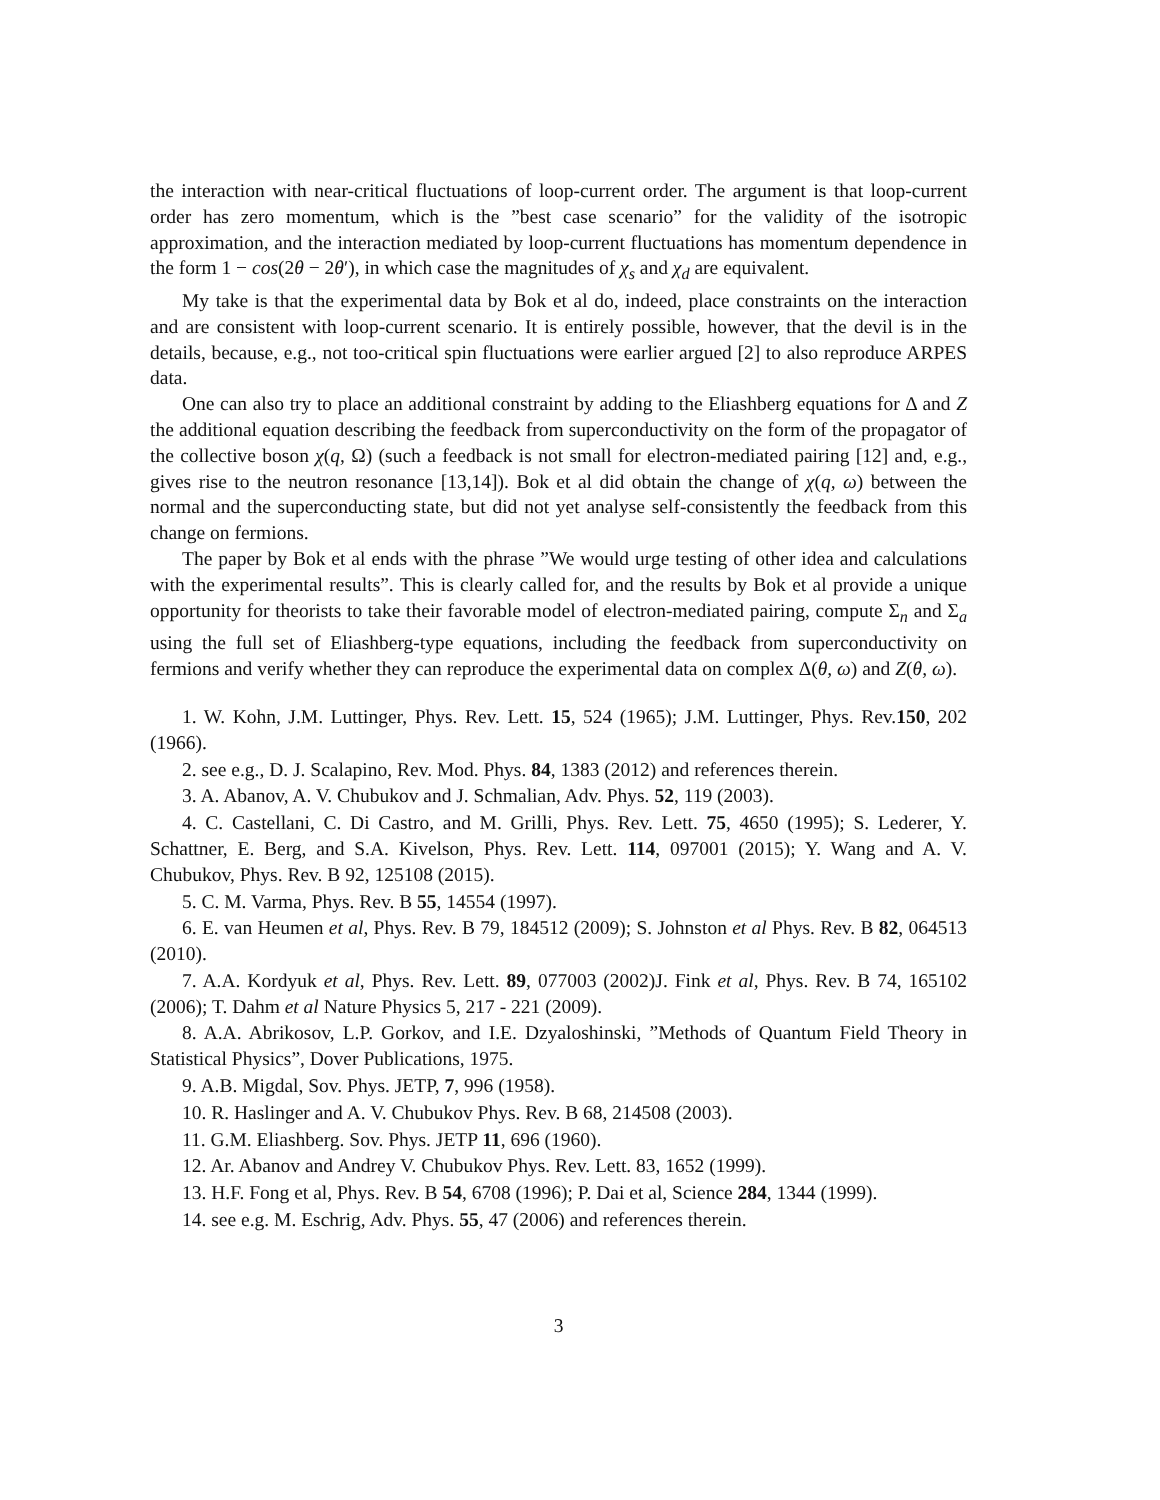the interaction with near-critical fluctuations of loop-current order. The argument is that loop-current order has zero momentum, which is the ”best case scenario” for the validity of the isotropic approximation, and the interaction mediated by loop-current fluctuations has momentum dependence in the form 1 − cos(2θ − 2θ′), in which case the magnitudes of χ<sub>s</sub> and χ<sub>d</sub> are equivalent.
My take is that the experimental data by Bok et al do, indeed, place constraints on the interaction and are consistent with loop-current scenario. It is entirely possible, however, that the devil is in the details, because, e.g., not too-critical spin fluctuations were earlier argued [2] to also reproduce ARPES data.
One can also try to place an additional constraint by adding to the Eliashberg equations for Δ and Z the additional equation describing the feedback from superconductivity on the form of the propagator of the collective boson χ(q, Ω) (such a feedback is not small for electron-mediated pairing [12] and, e.g., gives rise to the neutron resonance [13,14]). Bok et al did obtain the change of χ(q, ω) between the normal and the superconducting state, but did not yet analyse self-consistently the feedback from this change on fermions.
The paper by Bok et al ends with the phrase ”We would urge testing of other idea and calculations with the experimental results”. This is clearly called for, and the results by Bok et al provide a unique opportunity for theorists to take their favorable model of electron-mediated pairing, compute Σ<sub>n</sub> and Σ<sub>a</sub> using the full set of Eliashberg-type equations, including the feedback from superconductivity on fermions and verify whether they can reproduce the experimental data on complex Δ(θ, ω) and Z(θ, ω).
1. W. Kohn, J.M. Luttinger, Phys. Rev. Lett. 15, 524 (1965); J.M. Luttinger, Phys. Rev.150, 202 (1966).
2. see e.g., D. J. Scalapino, Rev. Mod. Phys. 84, 1383 (2012) and references therein.
3. A. Abanov, A. V. Chubukov and J. Schmalian, Adv. Phys. 52, 119 (2003).
4. C. Castellani, C. Di Castro, and M. Grilli, Phys. Rev. Lett. 75, 4650 (1995); S. Lederer, Y. Schattner, E. Berg, and S.A. Kivelson, Phys. Rev. Lett. 114, 097001 (2015); Y. Wang and A. V. Chubukov, Phys. Rev. B 92, 125108 (2015).
5. C. M. Varma, Phys. Rev. B 55, 14554 (1997).
6. E. van Heumen et al, Phys. Rev. B 79, 184512 (2009); S. Johnston et al Phys. Rev. B 82, 064513 (2010).
7. A.A. Kordyuk et al, Phys. Rev. Lett. 89, 077003 (2002)J. Fink et al, Phys. Rev. B 74, 165102 (2006); T. Dahm et al Nature Physics 5, 217 - 221 (2009).
8. A.A. Abrikosov, L.P. Gorkov, and I.E. Dzyaloshinski, ”Methods of Quantum Field Theory in Statistical Physics”, Dover Publications, 1975.
9. A.B. Migdal, Sov. Phys. JETP, 7, 996 (1958).
10. R. Haslinger and A. V. Chubukov Phys. Rev. B 68, 214508 (2003).
11. G.M. Eliashberg. Sov. Phys. JETP 11, 696 (1960).
12. Ar. Abanov and Andrey V. Chubukov Phys. Rev. Lett. 83, 1652 (1999).
13. H.F. Fong et al, Phys. Rev. B 54, 6708 (1996); P. Dai et al, Science 284, 1344 (1999).
14. see e.g. M. Eschrig, Adv. Phys. 55, 47 (2006) and references therein.
3